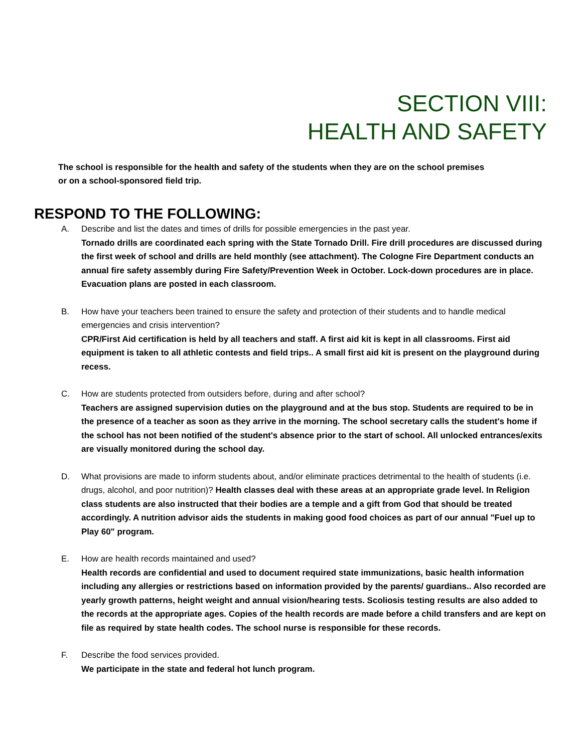SECTION VIII:
HEALTH AND SAFETY
The school is responsible for the health and safety of the students when they are on the school premises or on a school-sponsored field trip.
RESPOND TO THE FOLLOWING:
A. Describe and list the dates and times of drills for possible emergencies in the past year.
Tornado drills are coordinated each spring with the State Tornado Drill. Fire drill procedures are discussed during the first week of school and drills are held monthly (see attachment). The Cologne Fire Department conducts an annual fire safety assembly during Fire Safety/Prevention Week in October. Lock-down procedures are in place. Evacuation plans are posted in each classroom.
B. How have your teachers been trained to ensure the safety and protection of their students and to handle medical emergencies and crisis intervention?
CPR/First Aid certification is held by all teachers and staff. A first aid kit is kept in all classrooms. First aid equipment is taken to all athletic contests and field trips.. A small first aid kit is present on the playground during recess.
C. How are students protected from outsiders before, during and after school?
Teachers are assigned supervision duties on the playground and at the bus stop. Students are required to be in the presence of a teacher as soon as they arrive in the morning. The school secretary calls the student's home if the school has not been notified of the student's absence prior to the start of school. All unlocked entrances/exits are visually monitored during the school day.
D. What provisions are made to inform students about, and/or eliminate practices detrimental to the health of students (i.e. drugs, alcohol, and poor nutrition)? Health classes deal with these areas at an appropriate grade level. In Religion class students are also instructed that their bodies are a temple and a gift from God that should be treated accordingly. A nutrition advisor aids the students in making good food choices as part of our annual "Fuel up to Play 60" program.
E. How are health records maintained and used?
Health records are confidential and used to document required state immunizations, basic health information including any allergies or restrictions based on information provided by the parents/ guardians.. Also recorded are yearly growth patterns, height weight and annual vision/hearing tests. Scoliosis testing results are also added to the records at the appropriate ages. Copies of the health records are made before a child transfers and are kept on file as required by state health codes. The school nurse is responsible for these records.
F. Describe the food services provided.
We participate in the state and federal hot lunch program.